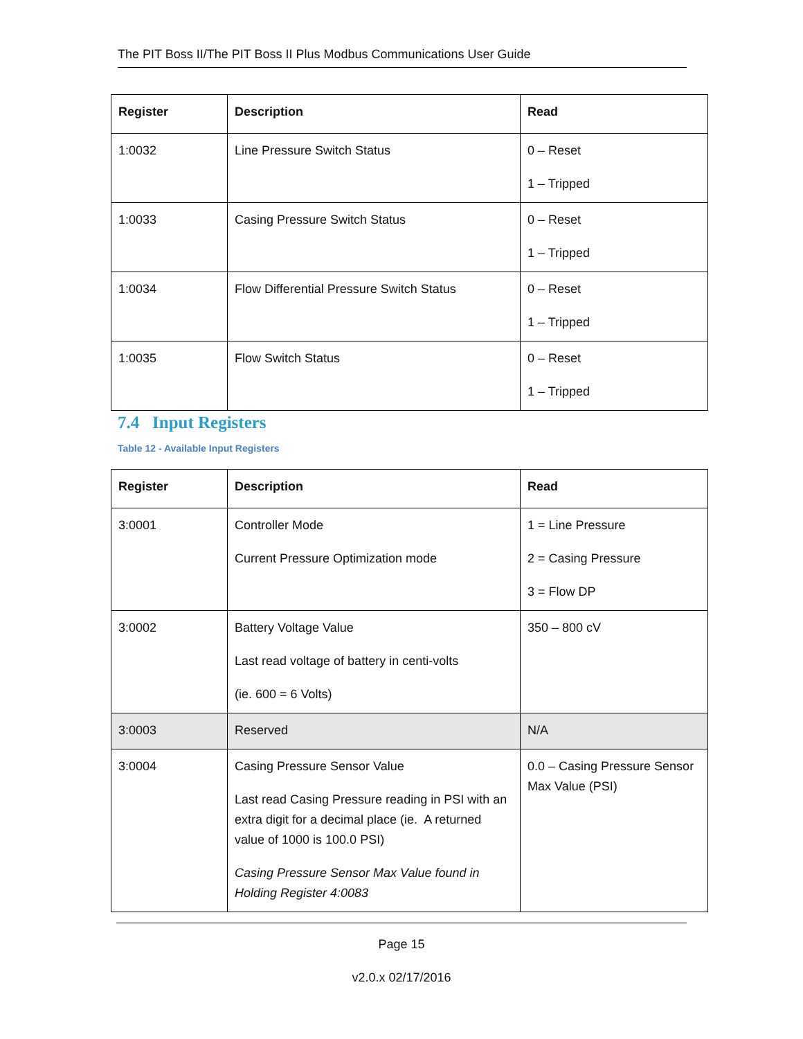The PIT Boss II/The PIT Boss II Plus Modbus Communications User Guide
| Register | Description | Read |
| --- | --- | --- |
| 1:0032 | Line Pressure Switch Status | 0 – Reset 1 – Tripped |
| 1:0033 | Casing Pressure Switch Status | 0 – Reset 1 – Tripped |
| 1:0034 | Flow Differential Pressure Switch Status | 0 – Reset 1 – Tripped |
| 1:0035 | Flow Switch Status | 0 – Reset 1 – Tripped |
7.4 Input Registers
Table 12 - Available Input Registers
| Register | Description | Read |
| --- | --- | --- |
| 3:0001 | Controller Mode Current Pressure Optimization mode | 1 = Line Pressure 2 = Casing Pressure 3 = Flow DP |
| 3:0002 | Battery Voltage Value Last read voltage of battery in centi-volts (ie. 600 = 6 Volts) | 350 – 800 cV |
| 3:0003 | Reserved | N/A |
| 3:0004 | Casing Pressure Sensor Value Last read Casing Pressure reading in PSI with an extra digit for a decimal place (ie. A returned value of 1000 is 100.0 PSI) Casing Pressure Sensor Max Value found in Holding Register 4:0083 | 0.0 – Casing Pressure Sensor Max Value (PSI) |
Page 15
v2.0.x 02/17/2016